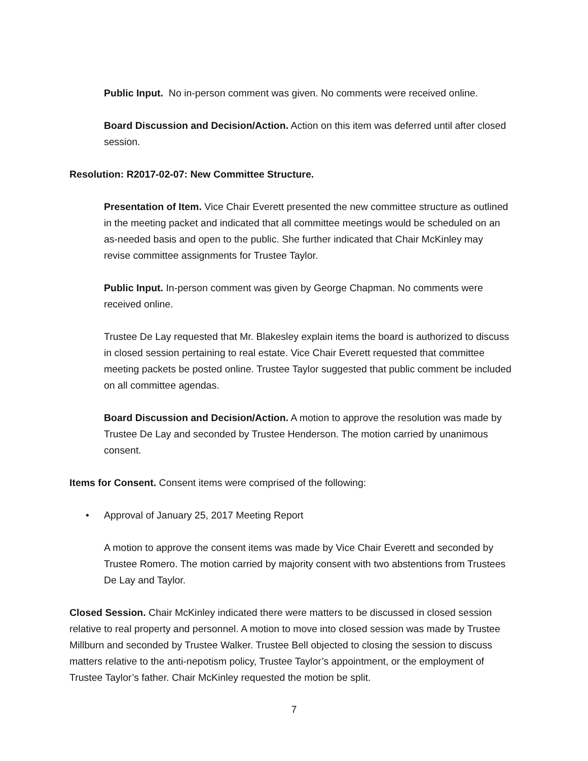Public Input. No in-person comment was given. No comments were received online.
Board Discussion and Decision/Action. Action on this item was deferred until after closed session.
Resolution: R2017-02-07: New Committee Structure.
Presentation of Item. Vice Chair Everett presented the new committee structure as outlined in the meeting packet and indicated that all committee meetings would be scheduled on an as-needed basis and open to the public. She further indicated that Chair McKinley may revise committee assignments for Trustee Taylor.
Public Input. In-person comment was given by George Chapman. No comments were received online.
Trustee De Lay requested that Mr. Blakesley explain items the board is authorized to discuss in closed session pertaining to real estate. Vice Chair Everett requested that committee meeting packets be posted online. Trustee Taylor suggested that public comment be included on all committee agendas.
Board Discussion and Decision/Action. A motion to approve the resolution was made by Trustee De Lay and seconded by Trustee Henderson. The motion carried by unanimous consent.
Items for Consent. Consent items were comprised of the following:
• Approval of January 25, 2017 Meeting Report
A motion to approve the consent items was made by Vice Chair Everett and seconded by Trustee Romero. The motion carried by majority consent with two abstentions from Trustees De Lay and Taylor.
Closed Session. Chair McKinley indicated there were matters to be discussed in closed session relative to real property and personnel. A motion to move into closed session was made by Trustee Millburn and seconded by Trustee Walker. Trustee Bell objected to closing the session to discuss matters relative to the anti-nepotism policy, Trustee Taylor’s appointment, or the employment of Trustee Taylor’s father. Chair McKinley requested the motion be split.
7